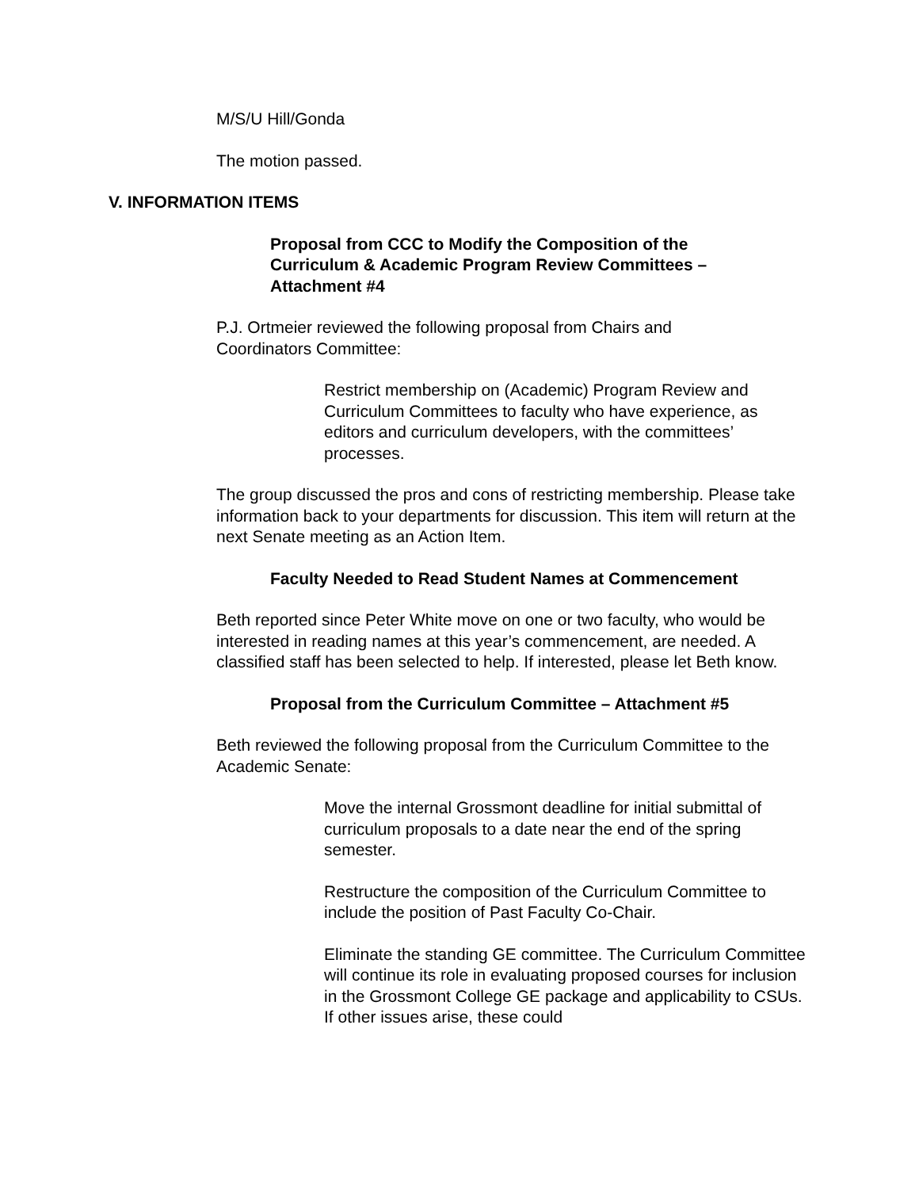M/S/U Hill/Gonda
The motion passed.
V. INFORMATION ITEMS
Proposal from CCC to Modify the Composition of the Curriculum & Academic Program Review Committees – Attachment #4
P.J. Ortmeier reviewed the following proposal from Chairs and Coordinators Committee:
Restrict membership on (Academic) Program Review and Curriculum Committees to faculty who have experience, as editors and curriculum developers, with the committees’ processes.
The group discussed the pros and cons of restricting membership. Please take information back to your departments for discussion. This item will return at the next Senate meeting as an Action Item.
Faculty Needed to Read Student Names at Commencement
Beth reported since Peter White move on one or two faculty, who would be interested in reading names at this year’s commencement, are needed. A classified staff has been selected to help. If interested, please let Beth know.
Proposal from the Curriculum Committee – Attachment #5
Beth reviewed the following proposal from the Curriculum Committee to the Academic Senate:
Move the internal Grossmont deadline for initial submittal of curriculum proposals to a date near the end of the spring semester.
Restructure the composition of the Curriculum Committee to include the position of Past Faculty Co-Chair.
Eliminate the standing GE committee. The Curriculum Committee will continue its role in evaluating proposed courses for inclusion in the Grossmont College GE package and applicability to CSUs. If other issues arise, these could